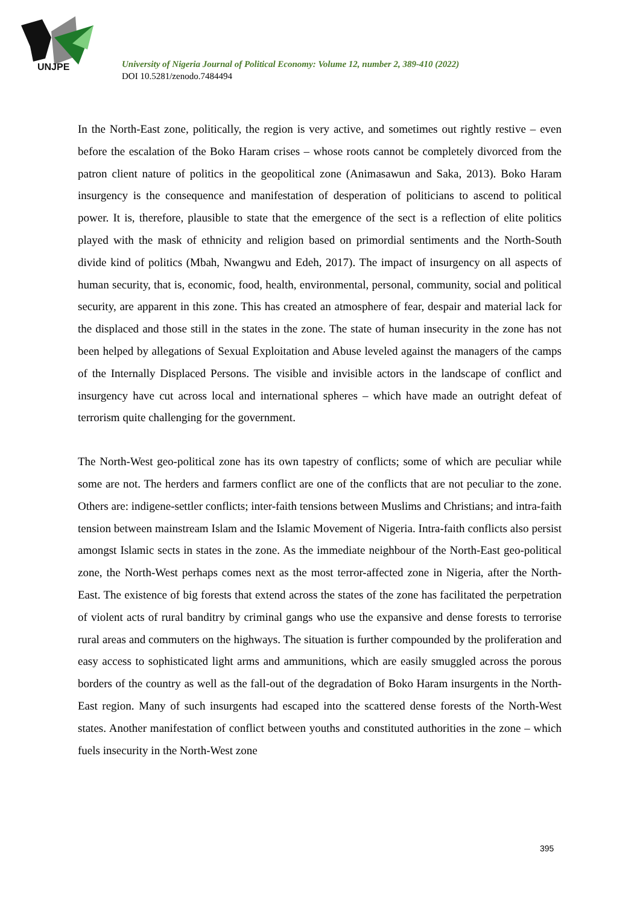UNJPE
University of Nigeria Journal of Political Economy: Volume 12, number 2, 389-410 (2022)
DOI 10.5281/zenodo.7484494
In the North-East zone, politically, the region is very active, and sometimes out rightly restive – even before the escalation of the Boko Haram crises – whose roots cannot be completely divorced from the patron client nature of politics in the geopolitical zone (Animasawun and Saka, 2013). Boko Haram insurgency is the consequence and manifestation of desperation of politicians to ascend to political power. It is, therefore, plausible to state that the emergence of the sect is a reflection of elite politics played with the mask of ethnicity and religion based on primordial sentiments and the North-South divide kind of politics (Mbah, Nwangwu and Edeh, 2017). The impact of insurgency on all aspects of human security, that is, economic, food, health, environmental, personal, community, social and political security, are apparent in this zone. This has created an atmosphere of fear, despair and material lack for the displaced and those still in the states in the zone. The state of human insecurity in the zone has not been helped by allegations of Sexual Exploitation and Abuse leveled against the managers of the camps of the Internally Displaced Persons. The visible and invisible actors in the landscape of conflict and insurgency have cut across local and international spheres – which have made an outright defeat of terrorism quite challenging for the government.
The North-West geo-political zone has its own tapestry of conflicts; some of which are peculiar while some are not. The herders and farmers conflict are one of the conflicts that are not peculiar to the zone. Others are: indigene-settler conflicts; inter-faith tensions between Muslims and Christians; and intra-faith tension between mainstream Islam and the Islamic Movement of Nigeria. Intra-faith conflicts also persist amongst Islamic sects in states in the zone. As the immediate neighbour of the North-East geo-political zone, the North-West perhaps comes next as the most terror-affected zone in Nigeria, after the North-East. The existence of big forests that extend across the states of the zone has facilitated the perpetration of violent acts of rural banditry by criminal gangs who use the expansive and dense forests to terrorise rural areas and commuters on the highways. The situation is further compounded by the proliferation and easy access to sophisticated light arms and ammunitions, which are easily smuggled across the porous borders of the country as well as the fall-out of the degradation of Boko Haram insurgents in the North-East region. Many of such insurgents had escaped into the scattered dense forests of the North-West states. Another manifestation of conflict between youths and constituted authorities in the zone – which fuels insecurity in the North-West zone
395